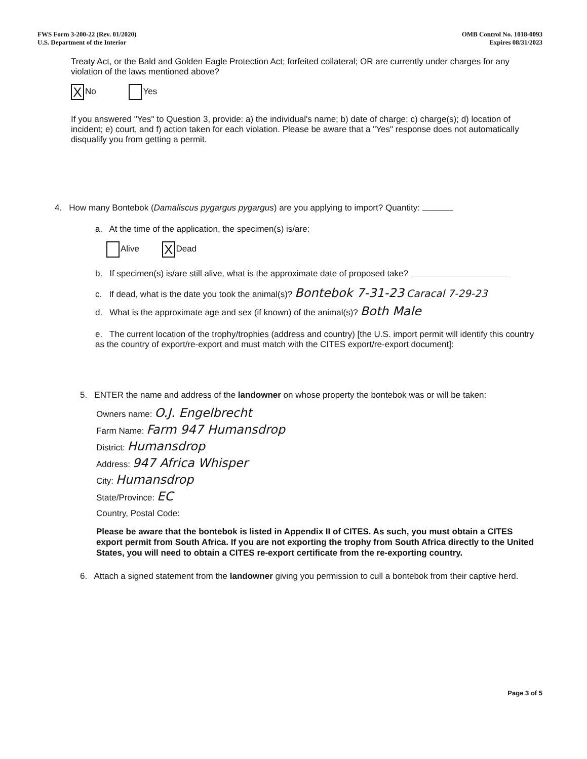FWS Form 3-200-22 (Rev. 01/2020)
U.S. Department of the Interior
OMB Control No. 1018-0093
Expires 08/31/2023
Treaty Act, or the Bald and Golden Eagle Protection Act; forfeited collateral; OR are currently under charges for any violation of the laws mentioned above?
X No Yes
If you answered "Yes" to Question 3, provide: a) the individual's name; b) date of charge; c) charge(s); d) location of incident; e) court, and f) action taken for each violation. Please be aware that a "Yes" response does not automatically disqualify you from getting a permit.
4. How many Bontebok (Damaliscus pygargus pygargus) are you applying to import? Quantity:
a. At the time of the application, the specimen(s) is/are:
Alive X Dead
b. If specimen(s) is/are still alive, what is the approximate date of proposed take?
c. If dead, what is the date you took the animal(s)? Bontebok 7-31-23 Caracal 7-29-23
d. What is the approximate age and sex (if known) of the animal(s)? Both Male
e. The current location of the trophy/trophies (address and country) [the U.S. import permit will identify this country as the country of export/re-export and must match with the CITES export/re-export document]:
5. ENTER the name and address of the landowner on whose property the bontebok was or will be taken:
Owners name: O.J. Engelbrecht
Farm Name: Farm 947 Humansdrop
District: Humansdrop
Address: 947 Africa Whisper
City: Humansdrop
State/Province: EC
Country, Postal Code:
Please be aware that the bontebok is listed in Appendix II of CITES. As such, you must obtain a CITES export permit from South Africa. If you are not exporting the trophy from South Africa directly to the United States, you will need to obtain a CITES re-export certificate from the re-exporting country.
6. Attach a signed statement from the landowner giving you permission to cull a bontebok from their captive herd.
Page 3 of 5